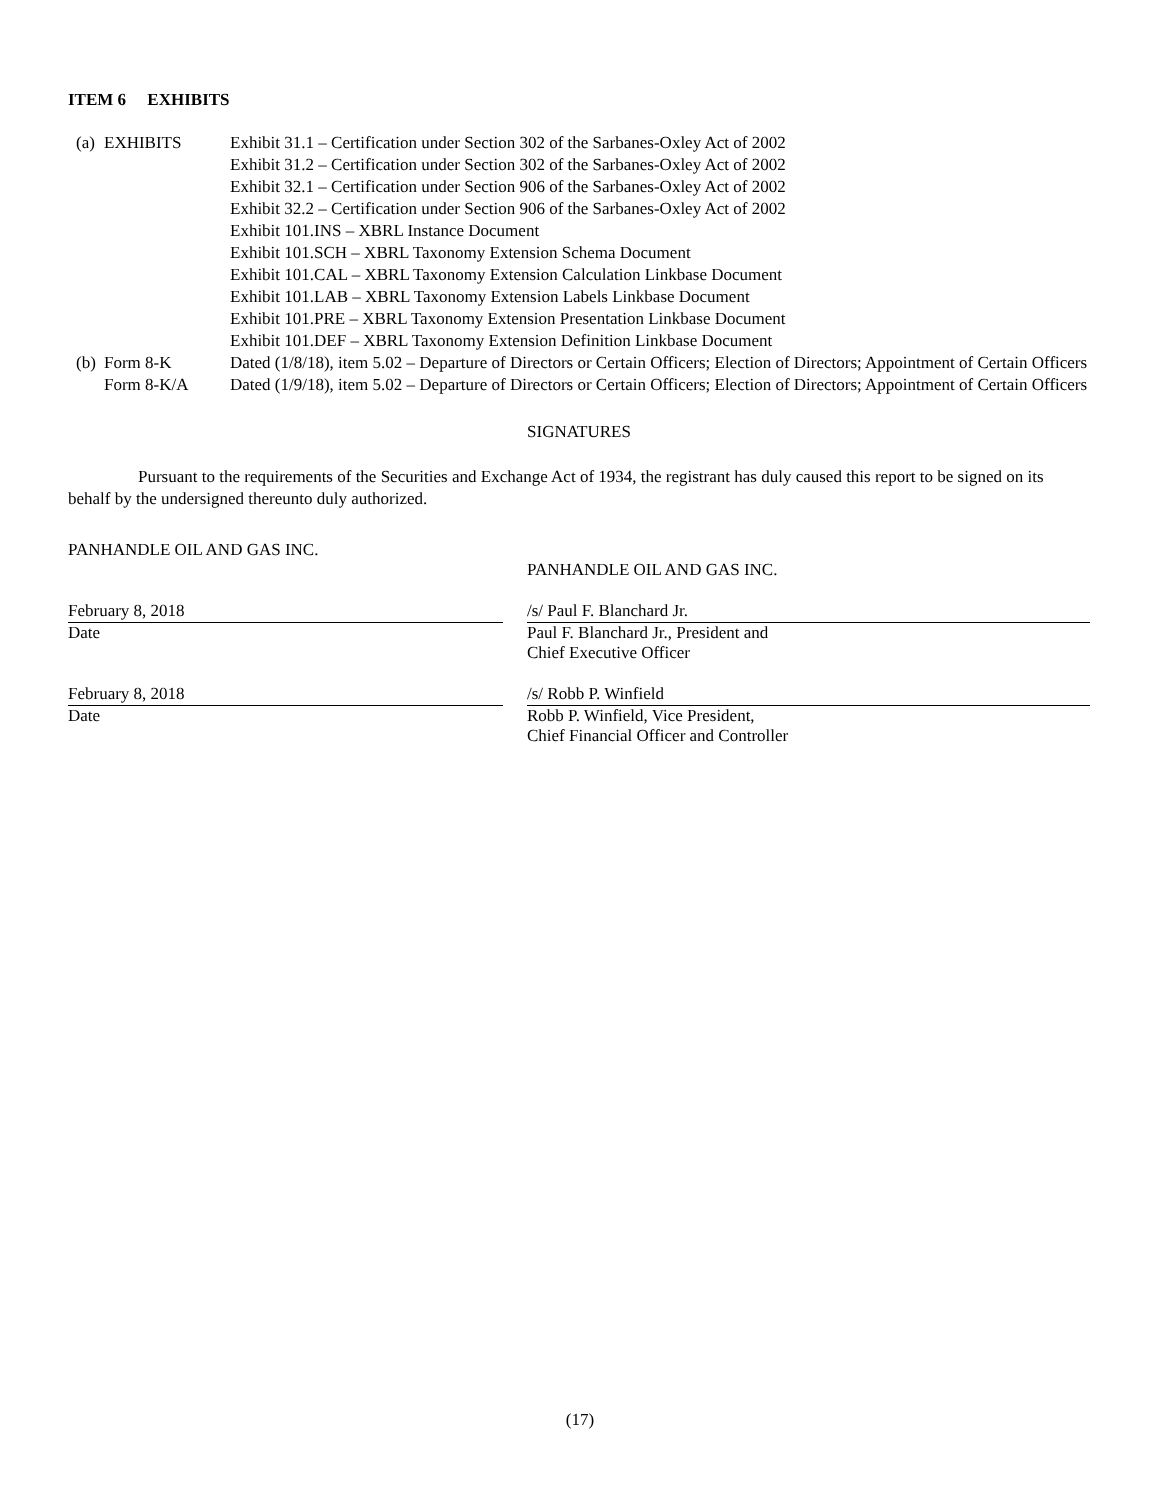ITEM 6 EXHIBITS
| (a) | EXHIBITS | Exhibit 31.1 – Certification under Section 302 of the Sarbanes-Oxley Act of 2002 Exhibit 31.2 – Certification under Section 302 of the Sarbanes-Oxley Act of 2002 Exhibit 32.1 – Certification under Section 906 of the Sarbanes-Oxley Act of 2002 Exhibit 32.2 – Certification under Section 906 of the Sarbanes-Oxley Act of 2002 Exhibit 101.INS – XBRL Instance Document Exhibit 101.SCH – XBRL Taxonomy Extension Schema Document Exhibit 101.CAL – XBRL Taxonomy Extension Calculation Linkbase Document Exhibit 101.LAB – XBRL Taxonomy Extension Labels Linkbase Document Exhibit 101.PRE – XBRL Taxonomy Extension Presentation Linkbase Document Exhibit 101.DEF – XBRL Taxonomy Extension Definition Linkbase Document |
| (b) | Form 8-K | Dated (1/8/18), item 5.02 – Departure of Directors or Certain Officers; Election of Directors; Appointment of Certain Officers |
| | Form 8-K/A | Dated (1/9/18), item 5.02 – Departure of Directors or Certain Officers; Election of Directors; Appointment of Certain Officers |
SIGNATURES
Pursuant to the requirements of the Securities and Exchange Act of 1934, the registrant has duly caused this report to be signed on its behalf by the undersigned thereunto duly authorized.
PANHANDLE OIL AND GAS INC.
February 8, 2018
Date
February 8, 2018
Date
PANHANDLE OIL AND GAS INC.
/s/ Paul F. Blanchard Jr.
Paul F. Blanchard Jr., President and
Chief Executive Officer
/s/ Robb P. Winfield
Robb P. Winfield, Vice President,
Chief Financial Officer and Controller
(17)